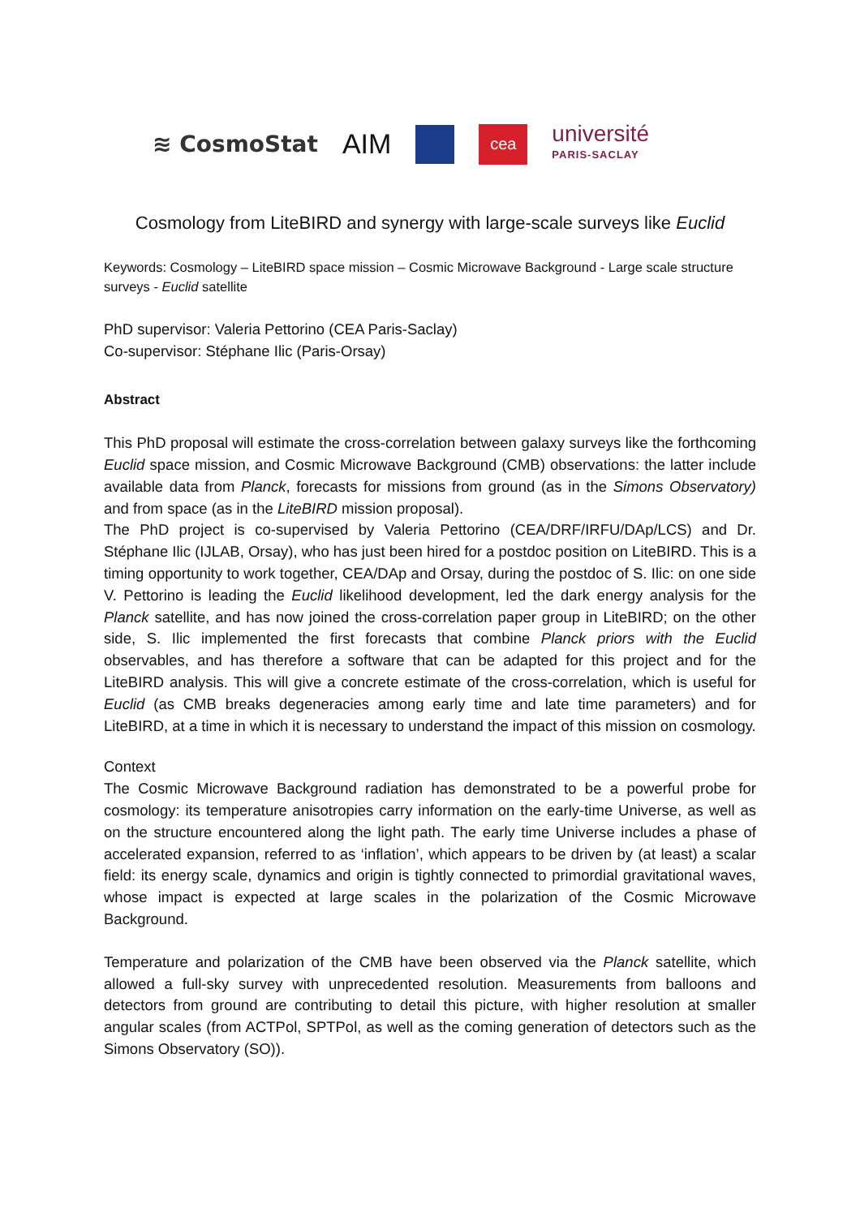≋ CosmoStat
AIM
cea
université
PARIS-SACLAY
Cosmology from LiteBIRD and synergy with large-scale surveys like Euclid
Keywords: Cosmology – LiteBIRD space mission – Cosmic Microwave Background - Large scale structure surveys - Euclid satellite
PhD supervisor: Valeria Pettorino (CEA Paris-Saclay)
Co-supervisor: Stéphane Ilic (Paris-Orsay)
Abstract
This PhD proposal will estimate the cross-correlation between galaxy surveys like the forthcoming Euclid space mission, and Cosmic Microwave Background (CMB) observations: the latter include available data from Planck, forecasts for missions from ground (as in the Simons Observatory) and from space (as in the LiteBIRD mission proposal).
The PhD project is co-supervised by Valeria Pettorino (CEA/DRF/IRFU/DAp/LCS) and Dr. Stéphane Ilic (IJLAB, Orsay), who has just been hired for a postdoc position on LiteBIRD. This is a timing opportunity to work together, CEA/DAp and Orsay, during the postdoc of S. Ilic: on one side V. Pettorino is leading the Euclid likelihood development, led the dark energy analysis for the Planck satellite, and has now joined the cross-correlation paper group in LiteBIRD; on the other side, S. Ilic implemented the first forecasts that combine Planck priors with the Euclid observables, and has therefore a software that can be adapted for this project and for the LiteBIRD analysis. This will give a concrete estimate of the cross-correlation, which is useful for Euclid (as CMB breaks degeneracies among early time and late time parameters) and for LiteBIRD, at a time in which it is necessary to understand the impact of this mission on cosmology.
Context
The Cosmic Microwave Background radiation has demonstrated to be a powerful probe for cosmology: its temperature anisotropies carry information on the early-time Universe, as well as on the structure encountered along the light path. The early time Universe includes a phase of accelerated expansion, referred to as ‘inflation’, which appears to be driven by (at least) a scalar field: its energy scale, dynamics and origin is tightly connected to primordial gravitational waves, whose impact is expected at large scales in the polarization of the Cosmic Microwave Background.
Temperature and polarization of the CMB have been observed via the Planck satellite, which allowed a full-sky survey with unprecedented resolution. Measurements from balloons and detectors from ground are contributing to detail this picture, with higher resolution at smaller angular scales (from ACTPol, SPTPol, as well as the coming generation of detectors such as the Simons Observatory (SO)).